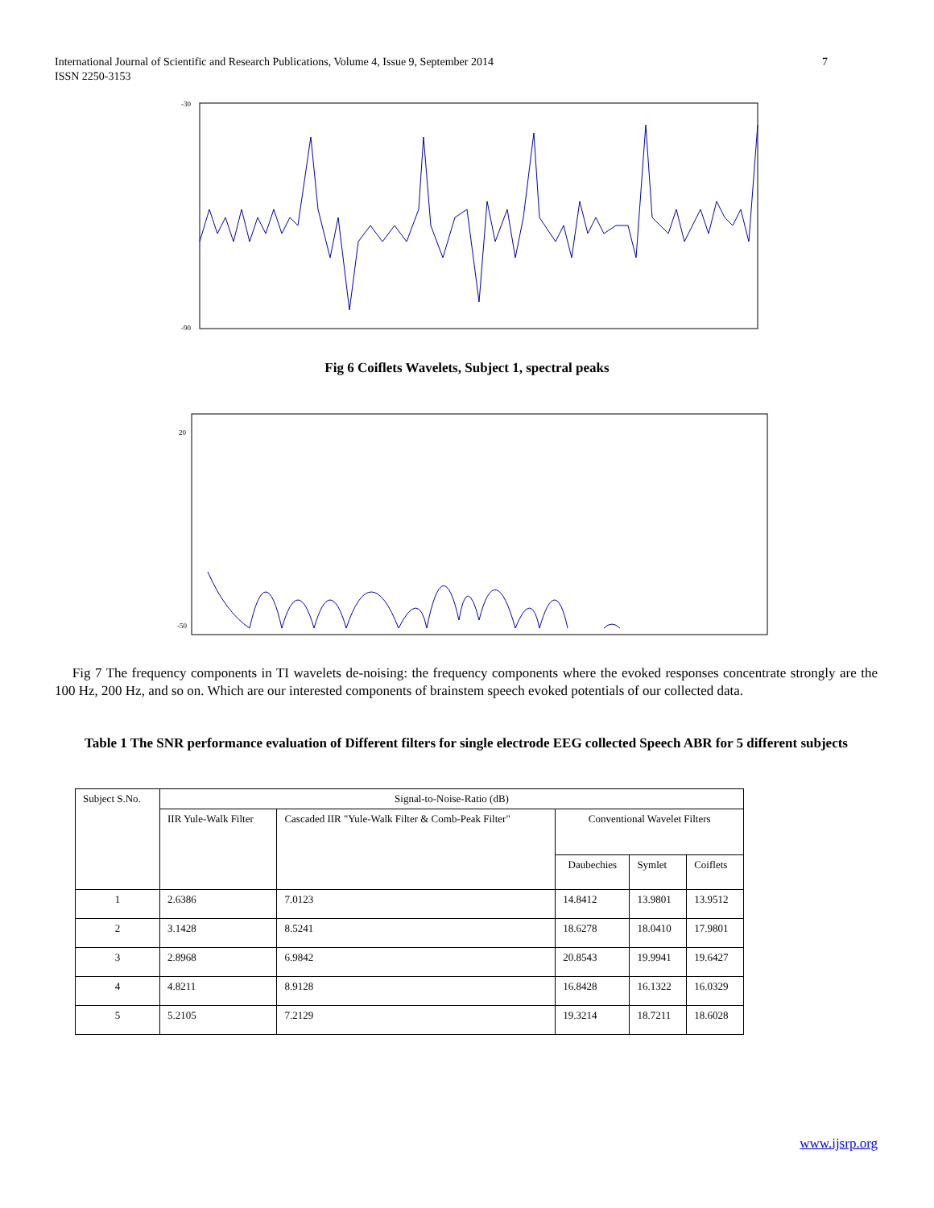International Journal of Scientific and Research Publications, Volume 4, Issue 9, September 2014
ISSN 2250-3153
7
-30
-90
Fig 6 Coiflets Wavelets, Subject 1, spectral peaks
20
-50
Fig 7 The frequency components in TI wavelets de-noising: the frequency components where the evoked responses concentrate strongly are the 100 Hz, 200 Hz, and so on. Which are our interested components of brainstem speech evoked potentials of our collected data.
Table 1 The SNR performance evaluation of Different filters for single electrode EEG collected Speech ABR for 5 different subjects
| Subject S.No. | Signal-to-Noise-Ratio (dB) | | | | |
| --- | --- | --- | --- | --- | --- |
| | IIR Yule-Walk Filter | Cascaded IIR "Yule-Walk Filter & Comb-Peak Filter" | Conventional Wavelet Filters | | |
| | | | Daubechies | Symlet | Coiflets |
| 1 | 2.6386 | 7.0123 | 14.8412 | 13.9801 | 13.9512 |
| 2 | 3.1428 | 8.5241 | 18.6278 | 18.0410 | 17.9801 |
| 3 | 2.8968 | 6.9842 | 20.8543 | 19.9941 | 19.6427 |
| 4 | 4.8211 | 8.9128 | 16.8428 | 16.1322 | 16.0329 |
| 5 | 5.2105 | 7.2129 | 19.3214 | 18.7211 | 18.6028 |
www.ijsrp.org